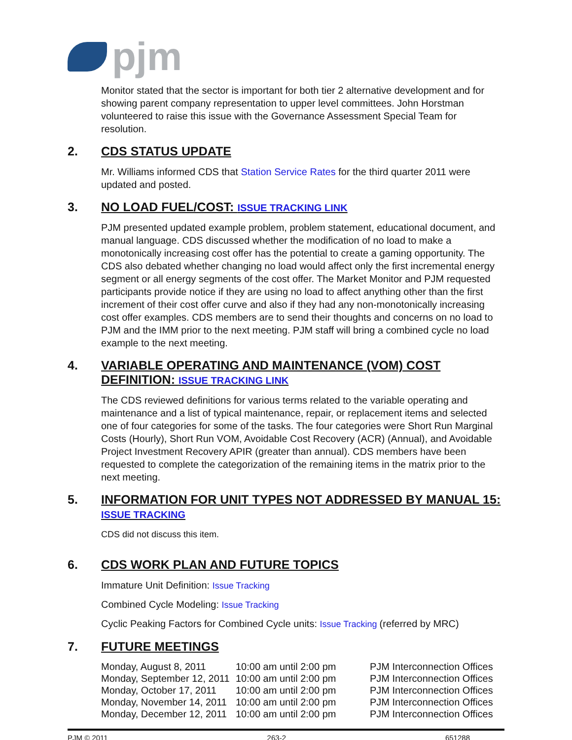pjm
Monitor stated that the sector is important for both tier 2 alternative development and for showing parent company representation to upper level committees. John Horstman volunteered to raise this issue with the Governance Assessment Special Team for resolution.
2. CDS STATUS UPDATE
Mr. Williams informed CDS that Station Service Rates for the third quarter 2011 were updated and posted.
3. NO LOAD FUEL/COST: ISSUE TRACKING LINK
PJM presented updated example problem, problem statement, educational document, and manual language. CDS discussed whether the modification of no load to make a monotonically increasing cost offer has the potential to create a gaming opportunity. The CDS also debated whether changing no load would affect only the first incremental energy segment or all energy segments of the cost offer. The Market Monitor and PJM requested participants provide notice if they are using no load to affect anything other than the first increment of their cost offer curve and also if they had any non-monotonically increasing cost offer examples. CDS members are to send their thoughts and concerns on no load to PJM and the IMM prior to the next meeting. PJM staff will bring a combined cycle no load example to the next meeting.
4. VARIABLE OPERATING AND MAINTENANCE (VOM) COST DEFINITION: ISSUE TRACKING LINK
The CDS reviewed definitions for various terms related to the variable operating and maintenance and a list of typical maintenance, repair, or replacement items and selected one of four categories for some of the tasks. The four categories were Short Run Marginal Costs (Hourly), Short Run VOM, Avoidable Cost Recovery (ACR) (Annual), and Avoidable Project Investment Recovery APIR (greater than annual). CDS members have been requested to complete the categorization of the remaining items in the matrix prior to the next meeting.
5. INFORMATION FOR UNIT TYPES NOT ADDRESSED BY MANUAL 15: ISSUE TRACKING
CDS did not discuss this item.
6. CDS WORK PLAN AND FUTURE TOPICS
Immature Unit Definition: Issue Tracking
Combined Cycle Modeling: Issue Tracking
Cyclic Peaking Factors for Combined Cycle units: Issue Tracking (referred by MRC)
7. FUTURE MEETINGS
| Monday, August 8, 2011 | 10:00 am until 2:00 pm | PJM Interconnection Offices |
| Monday, September 12, 2011 | 10:00 am until 2:00 pm | PJM Interconnection Offices |
| Monday, October 17, 2011 | 10:00 am until 2:00 pm | PJM Interconnection Offices |
| Monday, November 14, 2011 | 10:00 am until 2:00 pm | PJM Interconnection Offices |
| Monday, December 12, 2011 | 10:00 am until 2:00 pm | PJM Interconnection Offices |
PJM © 2011 263-2 651288